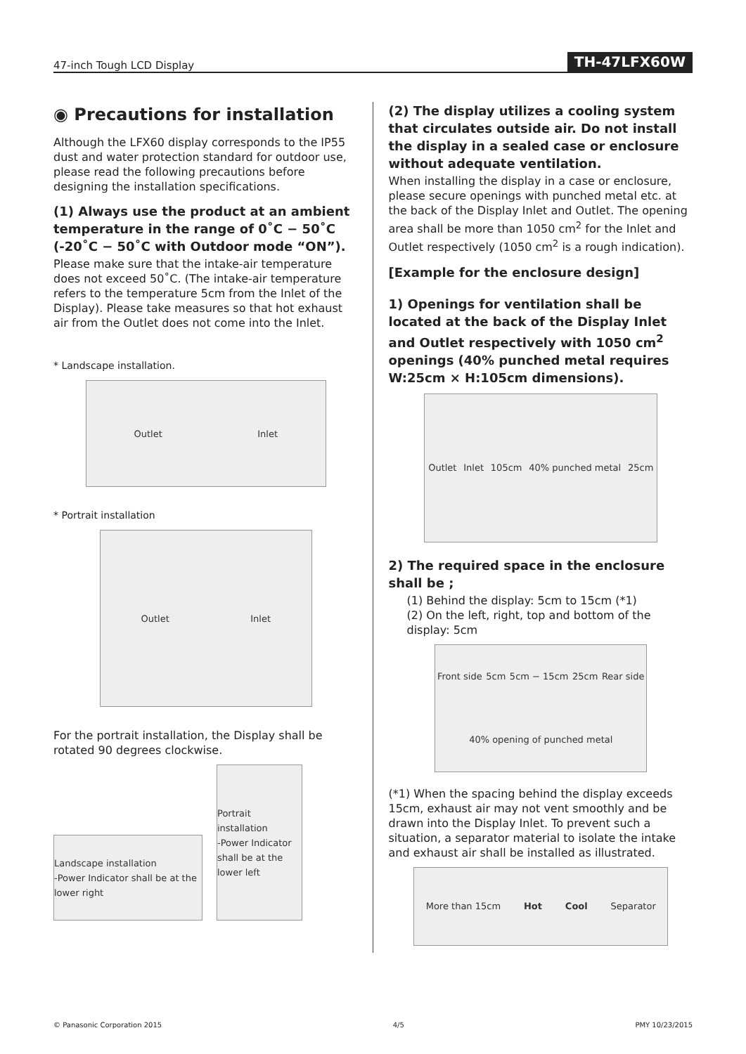47-inch Tough LCD Display TH-47LFX60W
◉ Precautions for installation
Although the LFX60 display corresponds to the IP55 dust and water protection standard for outdoor use, please read the following precautions before designing the installation specifications.
(1) Always use the product at an ambient temperature in the range of 0˚C − 50˚C (-20˚C − 50˚C with Outdoor mode “ON”).
Please make sure that the intake-air temperature does not exceed 50˚C. (The intake-air temperature refers to the temperature 5cm from the Inlet of the Display). Please take measures so that hot exhaust air from the Outlet does not come into the Inlet.
* Landscape installation.
Outlet Inlet
* Portrait installation
Outlet Inlet
For the portrait installation, the Display shall be rotated 90 degrees clockwise.
Landscape installation
-Power Indicator shall be at the lower right
Portrait installation
-Power Indicator shall be at the lower left
(2) The display utilizes a cooling system that circulates outside air. Do not install the display in a sealed case or enclosure without adequate ventilation.
When installing the display in a case or enclosure, please secure openings with punched metal etc. at the back of the Display Inlet and Outlet. The opening area shall be more than 1050 cm<sup>2</sup> for the Inlet and Outlet respectively (1050 cm<sup>2</sup> is a rough indication).
[Example for the enclosure design]
1) Openings for ventilation shall be located at the back of the Display Inlet and Outlet respectively with 1050 cm<sup>2</sup> openings (40% punched metal requires W:25cm × H:105cm dimensions).
Outlet Inlet 105cm 40% punched metal 25cm
2) The required space in the enclosure shall be ;
(1) Behind the display: 5cm to 15cm (*1)
(2) On the left, right, top and bottom of the display: 5cm
Front side 5cm 5cm − 15cm 25cm Rear side 40% opening of punched metal
(*1) When the spacing behind the display exceeds 15cm, exhaust air may not vent smoothly and be drawn into the Display Inlet. To prevent such a situation, a separator material to isolate the intake and exhaust air shall be installed as illustrated.
More than 15cm Hot Cool Separator
© Panasonic Corporation 2015 4/5 PMY 10/23/2015